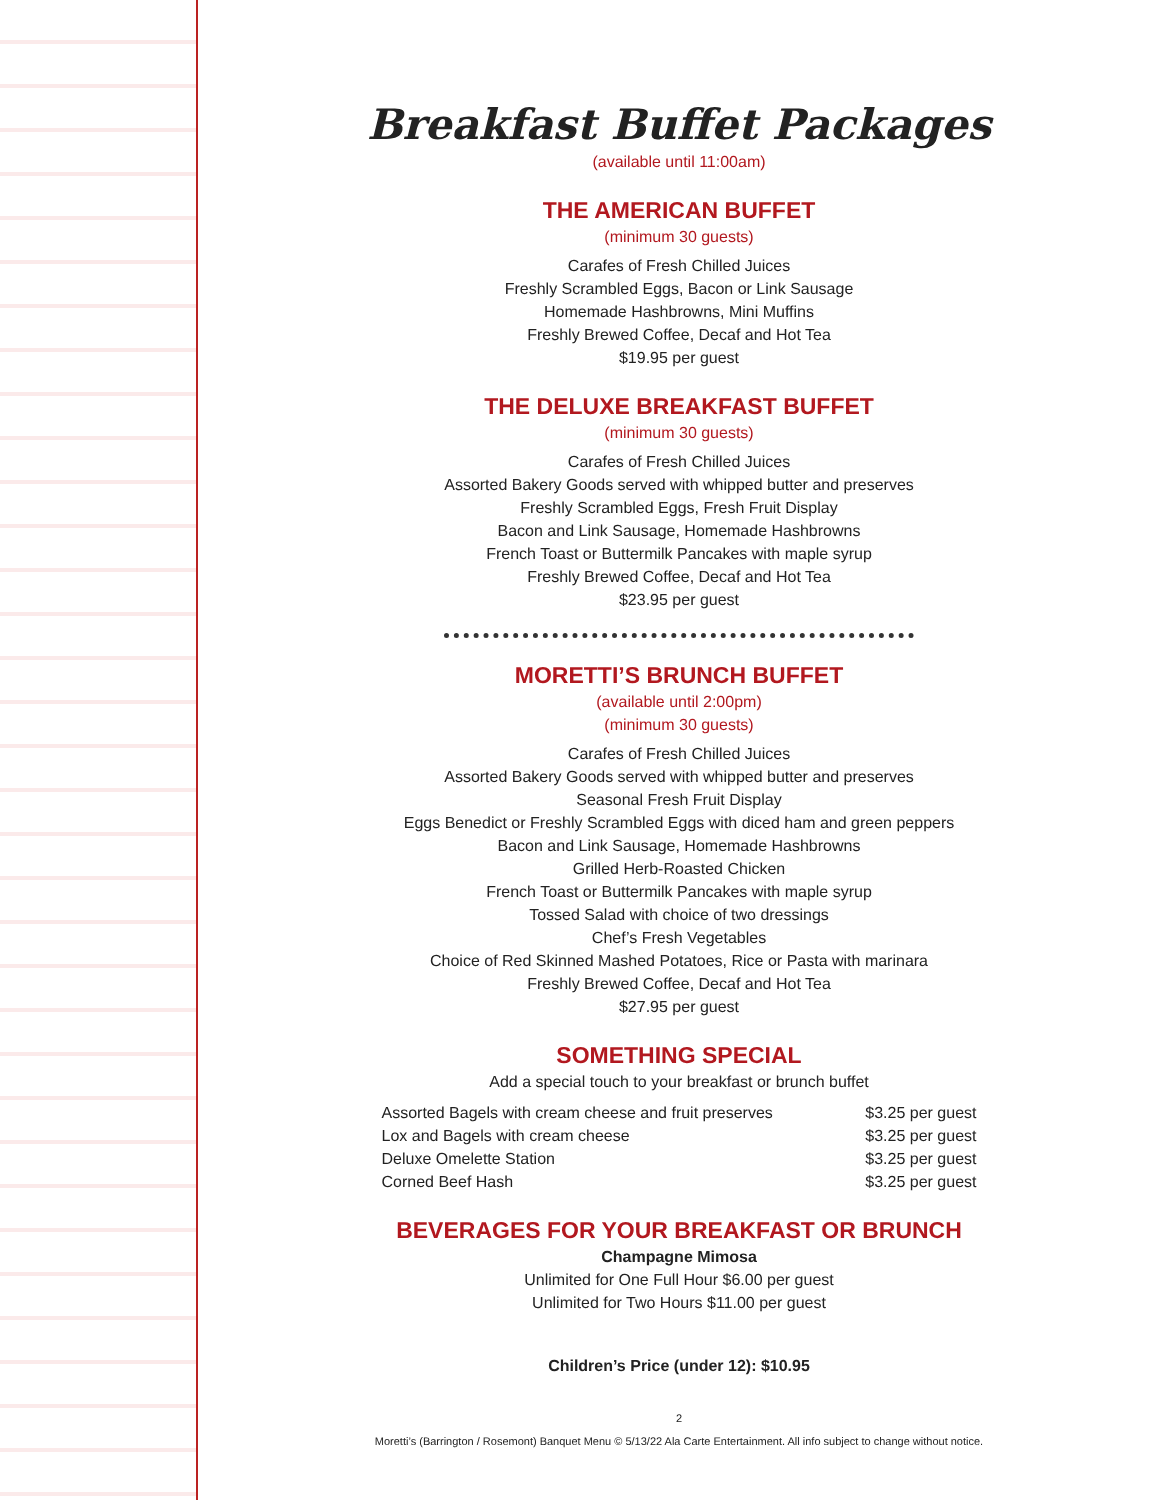Breakfast Buffet Packages
(available until 11:00am)
THE AMERICAN BUFFET
(minimum 30 guests)
Carafes of Fresh Chilled Juices
Freshly Scrambled Eggs, Bacon or Link Sausage
Homemade Hashbrowns, Mini Muffins
Freshly Brewed Coffee, Decaf and Hot Tea
$19.95 per guest
THE DELUXE BREAKFAST BUFFET
(minimum 30 guests)
Carafes of Fresh Chilled Juices
Assorted Bakery Goods served with whipped butter and preserves
Freshly Scrambled Eggs, Fresh Fruit Display
Bacon and Link Sausage, Homemade Hashbrowns
French Toast or Buttermilk Pancakes with maple syrup
Freshly Brewed Coffee, Decaf and Hot Tea
$23.95 per guest
MORETTI’S BRUNCH BUFFET
(available until 2:00pm)
(minimum 30 guests)
Carafes of Fresh Chilled Juices
Assorted Bakery Goods served with whipped butter and preserves
Seasonal Fresh Fruit Display
Eggs Benedict or Freshly Scrambled Eggs with diced ham and green peppers
Bacon and Link Sausage, Homemade Hashbrowns
Grilled Herb-Roasted Chicken
French Toast or Buttermilk Pancakes with maple syrup
Tossed Salad with choice of two dressings
Chef’s Fresh Vegetables
Choice of Red Skinned Mashed Potatoes, Rice or Pasta with marinara
Freshly Brewed Coffee, Decaf and Hot Tea
$27.95 per guest
SOMETHING SPECIAL
Add a special touch to your breakfast or brunch buffet
| Assorted Bagels with cream cheese and fruit preserves | $3.25 per guest |
| Lox and Bagels with cream cheese | $3.25 per guest |
| Deluxe Omelette Station | $3.25 per guest |
| Corned Beef Hash | $3.25 per guest |
BEVERAGES FOR YOUR BREAKFAST OR BRUNCH
Champagne Mimosa
Unlimited for One Full Hour $6.00 per guest
Unlimited for Two Hours $11.00 per guest
Children’s Price (under 12): $10.95
2
Moretti’s (Barrington / Rosemont) Banquet Menu © 5/13/22 Ala Carte Entertainment. All info subject to change without notice.